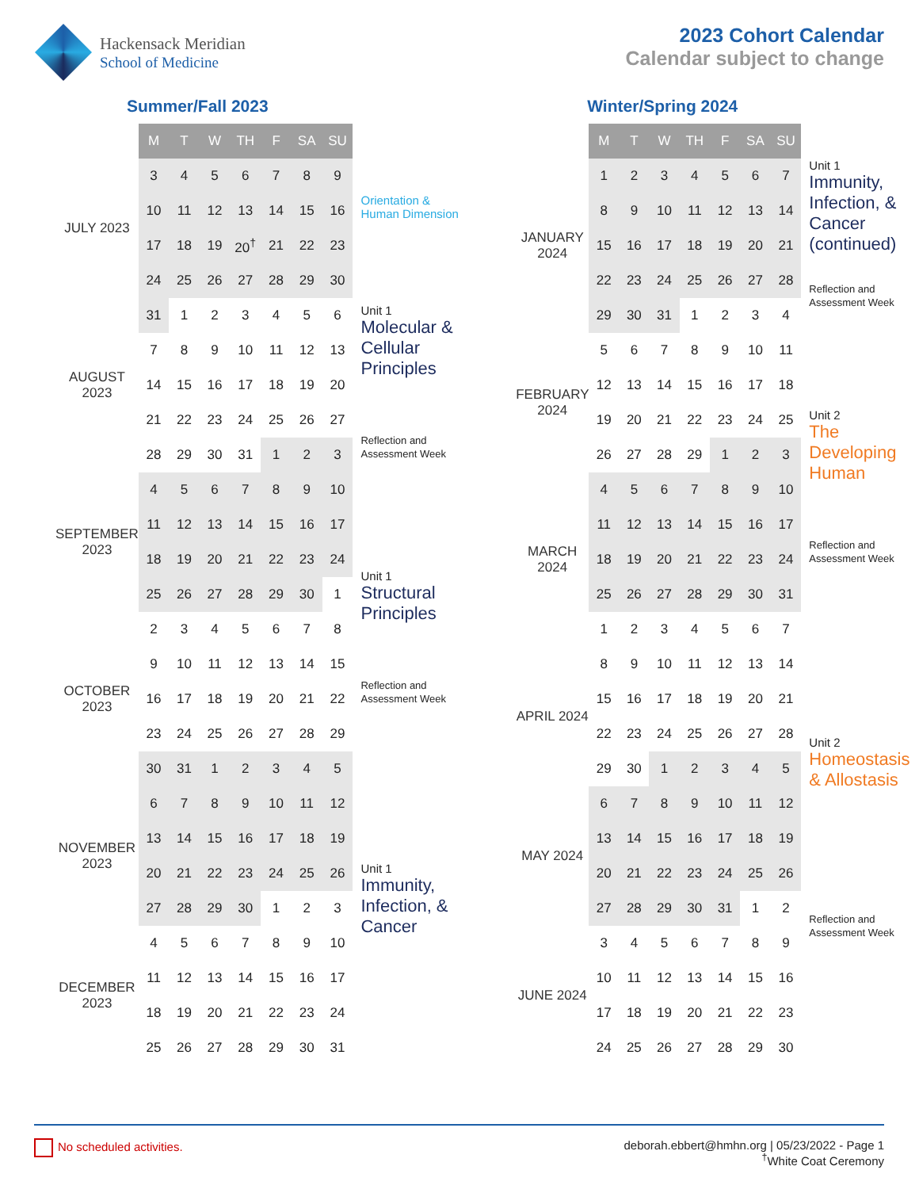Hackensack Meridian
School of Medicine
2023 Cohort Calendar
Calendar subject to change
Summer/Fall 2023
| | M | T | W | TH | F | SA | SU | |
| JULY 2023 | 3 | 4 | 5 | 6 | 7 | 8 | 9 | |
| | 10 | 11 | 12 | 13 | 14 | 15 | 16 | Orientation & Human Dimension |
| | 17 | 18 | 19 | 20<sup>†</sup> | 21 | 22 | 23 | |
| | 24 | 25 | 26 | 27 | 28 | 29 | 30 | Unit 1 Molecular & Cellular Principles Reflection and Assessment Week |
| AUGUST 2023 | 31 | 1 | 2 | 3 | 4 | 5 | 6 | |
| | 7 | 8 | 9 | 10 | 11 | 12 | 13 | |
| | 14 | 15 | 16 | 17 | 18 | 19 | 20 | |
| | 21 | 22 | 23 | 24 | 25 | 26 | 27 | |
| | 28 | 29 | 30 | 31 | 1 | 2 | 3 | |
| SEPTEMBER 2023 | 4 | 5 | 6 | 7 | 8 | 9 | 10 | |
| | 11 | 12 | 13 | 14 | 15 | 16 | 17 | |
| | 18 | 19 | 20 | 21 | 22 | 23 | 24 | Unit 1 Structural Principles Reflection and Assessment Week |
| | 25 | 26 | 27 | 28 | 29 | 30 | 1 | |
| OCTOBER 2023 | 2 | 3 | 4 | 5 | 6 | 7 | 8 | |
| | 9 | 10 | 11 | 12 | 13 | 14 | 15 | |
| | 16 | 17 | 18 | 19 | 20 | 21 | 22 | |
| | 23 | 24 | 25 | 26 | 27 | 28 | 29 | |
| | 30 | 31 | 1 | 2 | 3 | 4 | 5 | |
| NOVEMBER 2023 | 6 | 7 | 8 | 9 | 10 | 11 | 12 | |
| | 13 | 14 | 15 | 16 | 17 | 18 | 19 | Unit 1 Immunity, Infection, & Cancer |
| | 20 | 21 | 22 | 23 | 24 | 25 | 26 | |
| | 27 | 28 | 29 | 30 | 1 | 2 | 3 | |
| DECEMBER 2023 | 4 | 5 | 6 | 7 | 8 | 9 | 10 | |
| | 11 | 12 | 13 | 14 | 15 | 16 | 17 | |
| | 18 | 19 | 20 | 21 | 22 | 23 | 24 | |
| | 25 | 26 | 27 | 28 | 29 | 30 | 31 | |
Winter/Spring 2024
| | M | T | W | TH | F | SA | SU | |
| JANUARY 2024 | 1 | 2 | 3 | 4 | 5 | 6 | 7 | Unit 1 Immunity, Infection, & Cancer (continued) Reflection and Assessment Week |
| | 8 | 9 | 10 | 11 | 12 | 13 | 14 | |
| | 15 | 16 | 17 | 18 | 19 | 20 | 21 | |
| | 22 | 23 | 24 | 25 | 26 | 27 | 28 | |
| | 29 | 30 | 31 | 1 | 2 | 3 | 4 | |
| FEBRUARY 2024 | 5 | 6 | 7 | 8 | 9 | 10 | 11 | |
| | 12 | 13 | 14 | 15 | 16 | 17 | 18 | Unit 2 The Developing Human Reflection and Assessment Week |
| | 19 | 20 | 21 | 22 | 23 | 24 | 25 | |
| | 26 | 27 | 28 | 29 | 1 | 2 | 3 | |
| MARCH 2024 | 4 | 5 | 6 | 7 | 8 | 9 | 10 | |
| | 11 | 12 | 13 | 14 | 15 | 16 | 17 | |
| | 18 | 19 | 20 | 21 | 22 | 23 | 24 | |
| | 25 | 26 | 27 | 28 | 29 | 30 | 31 | |
| | 1 | 2 | 3 | 4 | 5 | 6 | 7 | |
| APRIL 2024 | 8 | 9 | 10 | 11 | 12 | 13 | 14 | |
| | 15 | 16 | 17 | 18 | 19 | 20 | 21 | Unit 2 Homeostasis & Allostasis Reflection and Assessment Week |
| | 22 | 23 | 24 | 25 | 26 | 27 | 28 | |
| | 29 | 30 | 1 | 2 | 3 | 4 | 5 | |
| MAY 2024 | 6 | 7 | 8 | 9 | 10 | 11 | 12 | |
| | 13 | 14 | 15 | 16 | 17 | 18 | 19 | |
| | 20 | 21 | 22 | 23 | 24 | 25 | 26 | |
| | 27 | 28 | 29 | 30 | 31 | 1 | 2 | |
| JUNE 2024 | 3 | 4 | 5 | 6 | 7 | 8 | 9 | |
| | 10 | 11 | 12 | 13 | 14 | 15 | 16 | |
| | 17 | 18 | 19 | 20 | 21 | 22 | 23 | |
| | 24 | 25 | 26 | 27 | 28 | 29 | 30 | |
No scheduled activities. deborah.ebbert@hmhn.org | 05/23/2022 - Page 1
<sup>†</sup> White Coat Ceremony